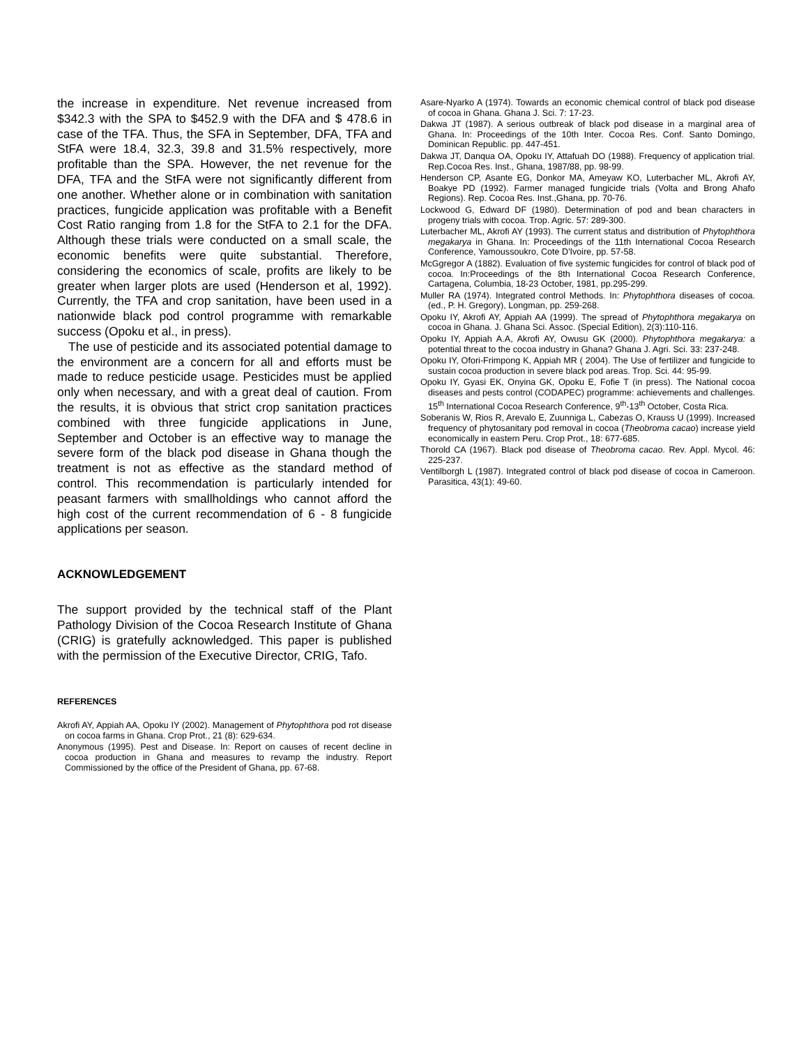the increase in expenditure. Net revenue increased from $342.3 with the SPA to $452.9 with the DFA and $ 478.6 in case of the TFA. Thus, the SFA in September, DFA, TFA and StFA were 18.4, 32.3, 39.8 and 31.5% respectively, more profitable than the SPA. However, the net revenue for the DFA, TFA and the StFA were not significantly different from one another. Whether alone or in combination with sanitation practices, fungicide application was profitable with a Benefit Cost Ratio ranging from 1.8 for the StFA to 2.1 for the DFA. Although these trials were conducted on a small scale, the economic benefits were quite substantial. Therefore, considering the economics of scale, profits are likely to be greater when larger plots are used (Henderson et al, 1992). Currently, the TFA and crop sanitation, have been used in a nationwide black pod control programme with remarkable success (Opoku et al., in press).
The use of pesticide and its associated potential damage to the environment are a concern for all and efforts must be made to reduce pesticide usage. Pesticides must be applied only when necessary, and with a great deal of caution. From the results, it is obvious that strict crop sanitation practices combined with three fungicide applications in June, September and October is an effective way to manage the severe form of the black pod disease in Ghana though the treatment is not as effective as the standard method of control. This recommendation is particularly intended for peasant farmers with smallholdings who cannot afford the high cost of the current recommendation of 6 - 8 fungicide applications per season.
ACKNOWLEDGEMENT
The support provided by the technical staff of the Plant Pathology Division of the Cocoa Research Institute of Ghana (CRIG) is gratefully acknowledged. This paper is published with the permission of the Executive Director, CRIG, Tafo.
REFERENCES
Akrofi AY, Appiah AA, Opoku IY (2002). Management of Phytophthora pod rot disease on cocoa farms in Ghana. Crop Prot., 21 (8): 629-634.
Anonymous (1995). Pest and Disease. In: Report on causes of recent decline in cocoa production in Ghana and measures to revamp the industry. Report Commissioned by the office of the President of Ghana, pp. 67-68.
Asare-Nyarko A (1974). Towards an economic chemical control of black pod disease of cocoa in Ghana. Ghana J. Sci. 7: 17-23.
Dakwa JT (1987). A serious outbreak of black pod disease in a marginal area of Ghana. In: Proceedings of the 10th Inter. Cocoa Res. Conf. Santo Domingo, Dominican Republic. pp. 447-451.
Dakwa JT, Danqua OA, Opoku IY, Attafuah DO (1988). Frequency of application trial. Rep.Cocoa Res. Inst., Ghana, 1987/88, pp. 98-99.
Henderson CP, Asante EG, Donkor MA, Ameyaw KO, Luterbacher ML, Akrofi AY, Boakye PD (1992). Farmer managed fungicide trials (Volta and Brong Ahafo Regions). Rep. Cocoa Res. Inst.,Ghana, pp. 70-76.
Lockwood G, Edward DF (1980). Determination of pod and bean characters in progeny trials with cocoa. Trop. Agric. 57: 289-300.
Luterbacher ML, Akrofi AY (1993). The current status and distribution of Phytophthora megakarya in Ghana. In: Proceedings of the 11th International Cocoa Research Conference, Yamoussoukro, Cote D'Ivoire, pp. 57-58.
McGgregor A (1882). Evaluation of five systemic fungicides for control of black pod of cocoa. In:Proceedings of the 8th International Cocoa Research Conference, Cartagena, Columbia, 18-23 October, 1981, pp.295-299.
Muller RA (1974). Integrated control Methods. In: Phytophthora diseases of cocoa. (ed., P. H. Gregory), Longman, pp. 259-268.
Opoku IY, Akrofi AY, Appiah AA (1999). The spread of Phytophthora megakarya on cocoa in Ghana. J. Ghana Sci. Assoc. (Special Edition), 2(3):110-116.
Opoku IY, Appiah A.A, Akrofi AY, Owusu GK (2000). Phytophthora megakarya: a potential threat to the cocoa industry in Ghana? Ghana J. Agri. Sci. 33: 237-248.
Opoku IY, Ofori-Frimpong K, Appiah MR ( 2004). The Use of fertilizer and fungicide to sustain cocoa production in severe black pod areas. Trop. Sci. 44: 95-99.
Opoku IY, Gyasi EK, Onyina GK, Opoku E, Fofie T (in press). The National cocoa diseases and pests control (CODAPEC) programme: achievements and challenges. 15<sup>th</sup> International Cocoa Research Conference, 9<sup>th</sup>-13<sup>th</sup> October, Costa Rica.
Soberanis W, Rios R, Arevalo E, Zuunniga L, Cabezas O, Krauss U (1999). Increased frequency of phytosanitary pod removal in cocoa (Theobroma cacao) increase yield economically in eastern Peru. Crop Prot., 18: 677-685.
Thorold CA (1967). Black pod disease of Theobroma cacao. Rev. Appl. Mycol. 46: 225-237.
Ventilborgh L (1987). Integrated control of black pod disease of cocoa in Cameroon. Parasitica, 43(1): 49-60.